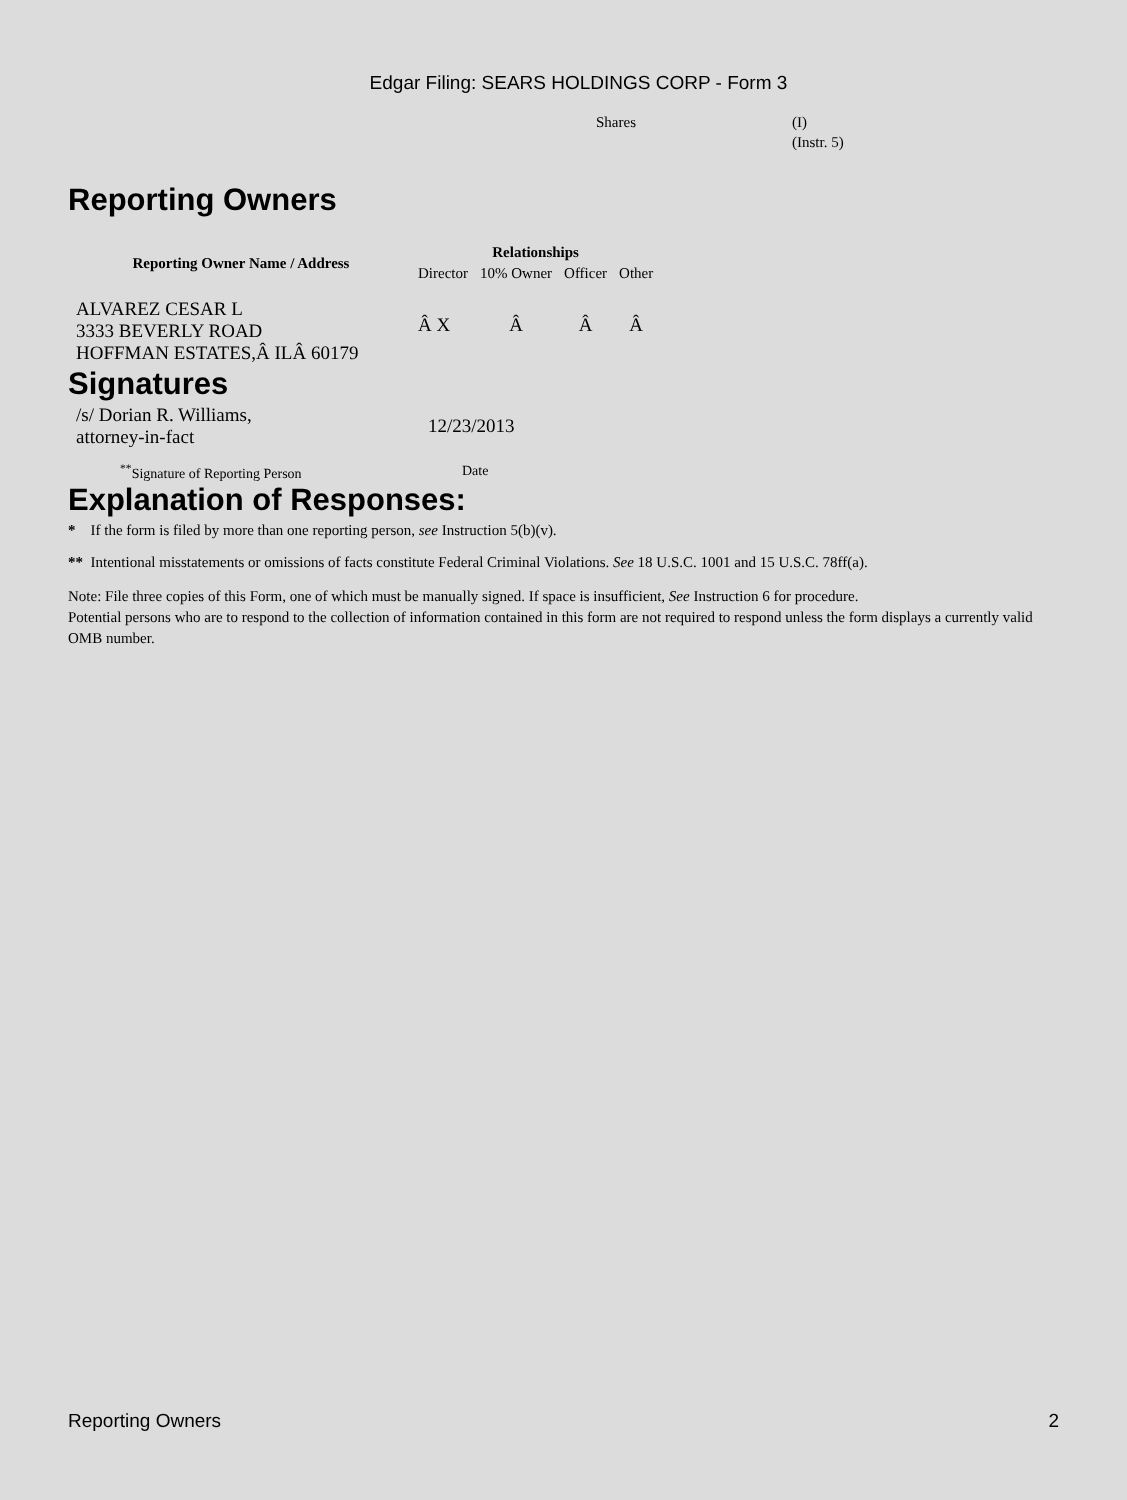Edgar Filing: SEARS HOLDINGS CORP - Form 3
Shares (I)
(Instr. 5)
Reporting Owners
| Reporting Owner Name / Address | Relationships | | | |
| --- | --- | --- | --- | --- |
| | Director | 10% Owner | Officer | Other |
| ALVAREZ CESAR L 3333 BEVERLY ROAD HOFFMAN ESTATES,Â ILÂ 60179 | Â X | Â | Â | Â |
Signatures
| /s/ Dorian R. Williams, attorney-in-fact | 12/23/2013 |
| <sup>**</sup> Signature of Reporting Person | Date |
Explanation of Responses:
* If the form is filed by more than one reporting person, see Instruction 5(b)(v).
** Intentional misstatements or omissions of facts constitute Federal Criminal Violations. See 18 U.S.C. 1001 and 15 U.S.C. 78ff(a).
Note: File three copies of this Form, one of which must be manually signed. If space is insufficient, See Instruction 6 for procedure.
Potential persons who are to respond to the collection of information contained in this form are not required to respond unless the form displays a currently valid OMB number.
Reporting Owners 2